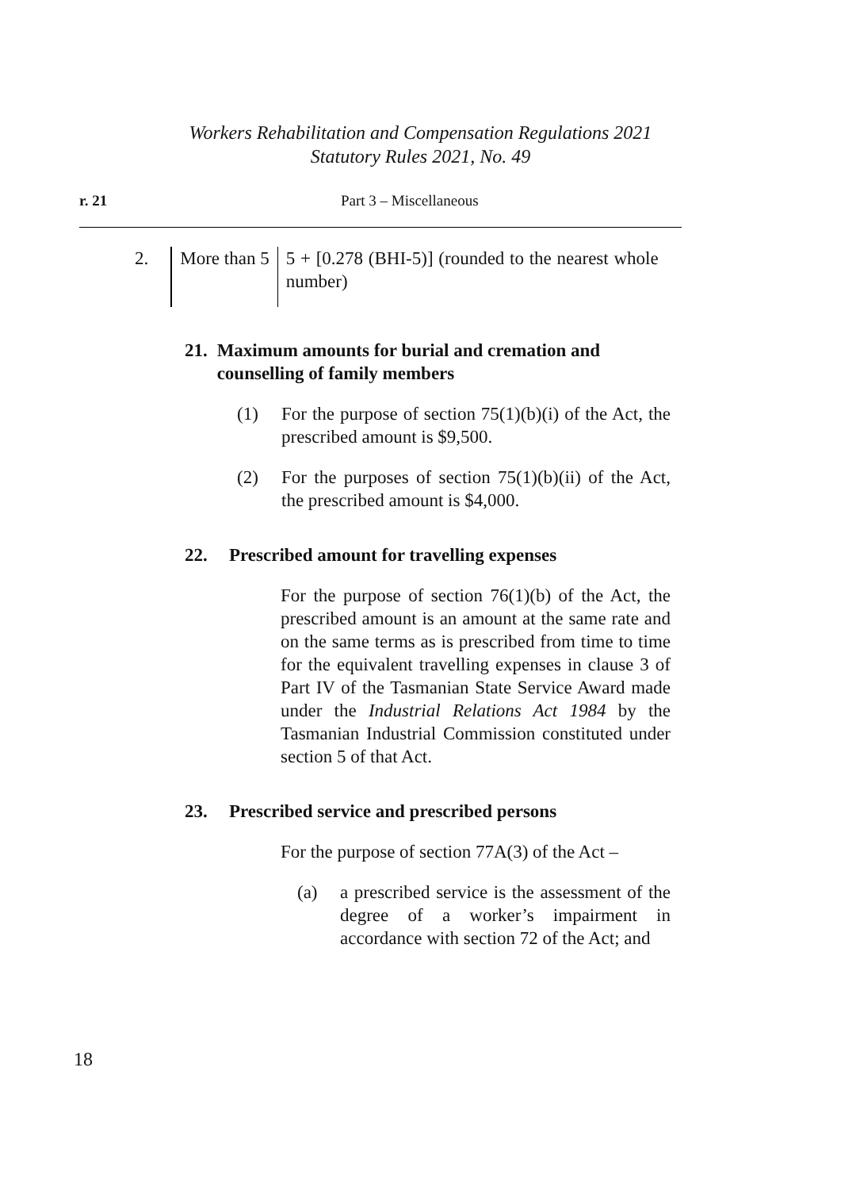Workers Rehabilitation and Compensation Regulations 2021
Statutory Rules 2021, No. 49
r. 21 Part 3 – Miscellaneous
| 2. | More than 5 | 5 + [0.278 (BHI-5)] (rounded to the nearest whole number) |
21. Maximum amounts for burial and cremation and counselling of family members
(1) For the purpose of section 75(1)(b)(i) of the Act, the prescribed amount is $9,500.
(2) For the purposes of section 75(1)(b)(ii) of the Act, the prescribed amount is $4,000.
22. Prescribed amount for travelling expenses
For the purpose of section 76(1)(b) of the Act, the prescribed amount is an amount at the same rate and on the same terms as is prescribed from time to time for the equivalent travelling expenses in clause 3 of Part IV of the Tasmanian State Service Award made under the Industrial Relations Act 1984 by the Tasmanian Industrial Commission constituted under section 5 of that Act.
23. Prescribed service and prescribed persons
For the purpose of section 77A(3) of the Act –
(a) a prescribed service is the assessment of the degree of a worker’s impairment in accordance with section 72 of the Act; and
18